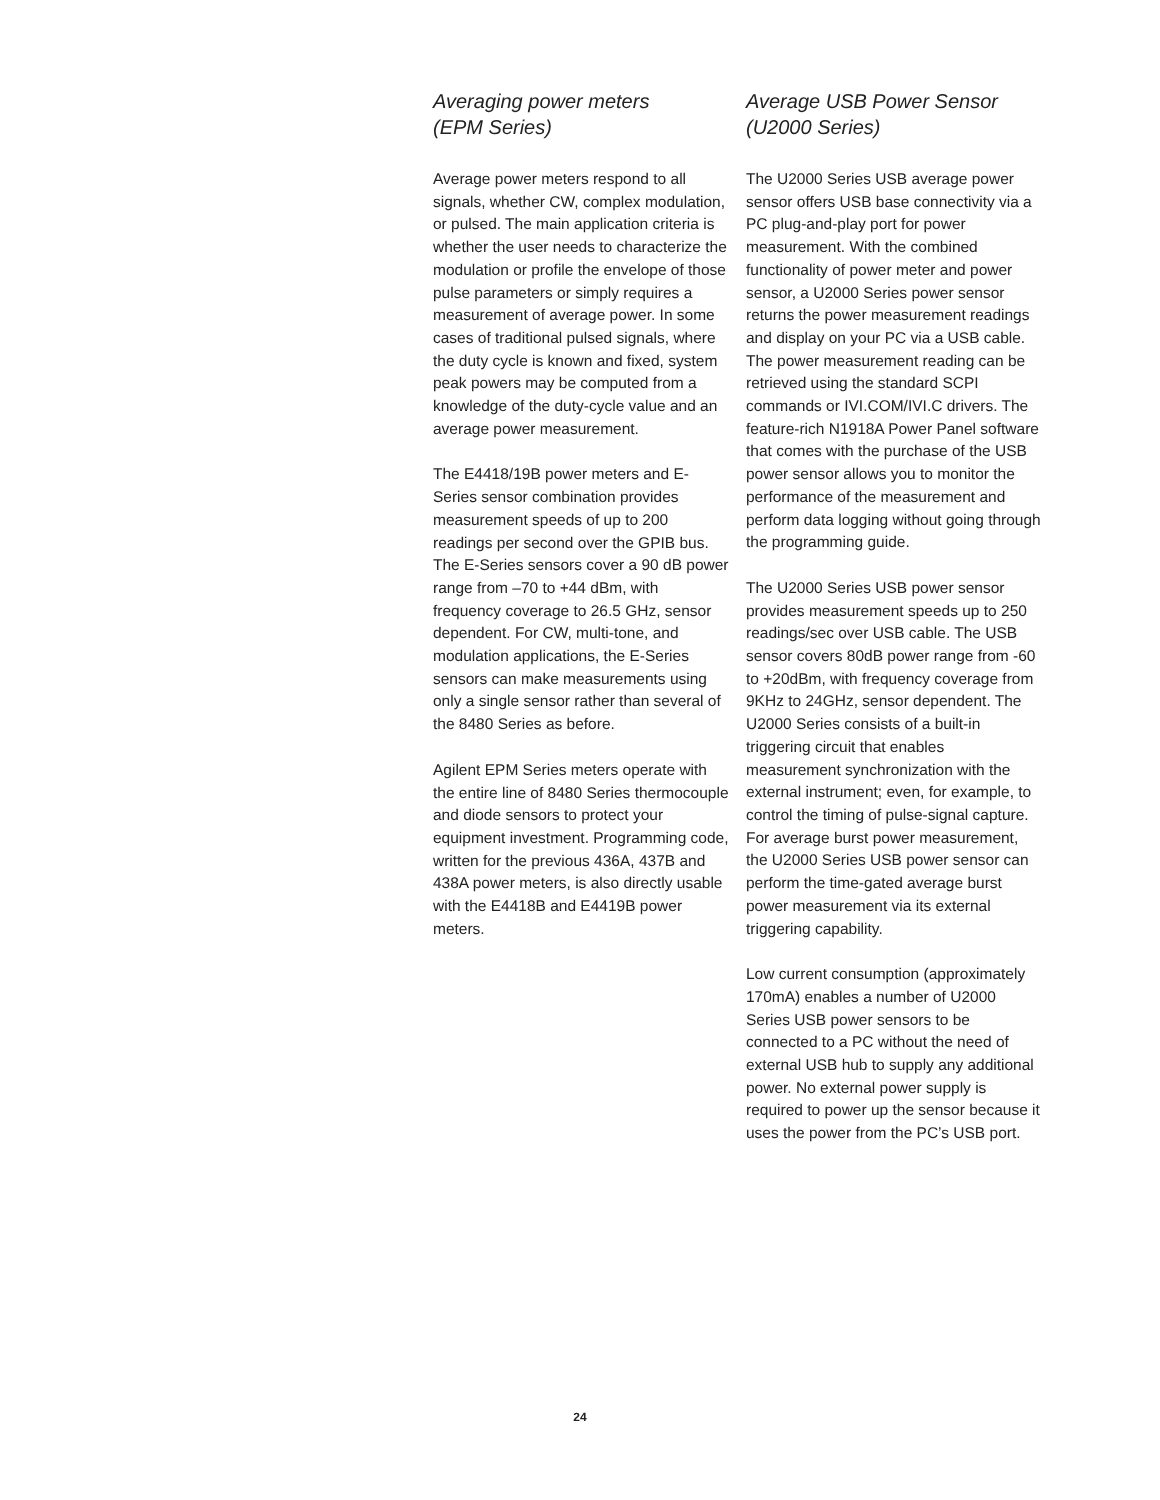Averaging power meters
(EPM Series)
Average power meters respond to all signals, whether CW, complex modulation, or pulsed. The main application criteria is whether the user needs to characterize the modulation or profile the envelope of those pulse parameters or simply requires a measurement of average power. In some cases of traditional pulsed signals, where the duty cycle is known and fixed, system peak powers may be computed from a knowledge of the duty-cycle value and an average power measurement.
The E4418/19B power meters and E-Series sensor combination provides measurement speeds of up to 200 readings per second over the GPIB bus. The E-Series sensors cover a 90 dB power range from –70 to +44 dBm, with frequency coverage to 26.5 GHz, sensor dependent. For CW, multi-tone, and modulation applications, the E-Series sensors can make measurements using only a single sensor rather than several of the 8480 Series as before.
Agilent EPM Series meters operate with the entire line of 8480 Series thermocouple and diode sensors to protect your equipment investment. Programming code, written for the previous 436A, 437B and 438A power meters, is also directly usable with the E4418B and E4419B power meters.
Average USB Power Sensor
(U2000 Series)
The U2000 Series USB average power sensor offers USB base connectivity via a PC plug-and-play port for power measurement. With the combined functionality of power meter and power sensor, a U2000 Series power sensor returns the power measurement readings and display on your PC via a USB cable. The power measurement reading can be retrieved using the standard SCPI commands or IVI.COM/IVI.C drivers. The feature-rich N1918A Power Panel software that comes with the purchase of the USB power sensor allows you to monitor the performance of the measurement and perform data logging without going through the programming guide.
The U2000 Series USB power sensor provides measurement speeds up to 250 readings/sec over USB cable. The USB sensor covers 80dB power range from -60 to +20dBm, with frequency coverage from 9KHz to 24GHz, sensor dependent. The U2000 Series consists of a built-in triggering circuit that enables measurement synchronization with the external instrument; even, for example, to control the timing of pulse-signal capture. For average burst power measurement, the U2000 Series USB power sensor can perform the time-gated average burst power measurement via its external triggering capability.
Low current consumption (approximately 170mA) enables a number of U2000 Series USB power sensors to be connected to a PC without the need of external USB hub to supply any additional power. No external power supply is required to power up the sensor because it uses the power from the PC’s USB port.
24